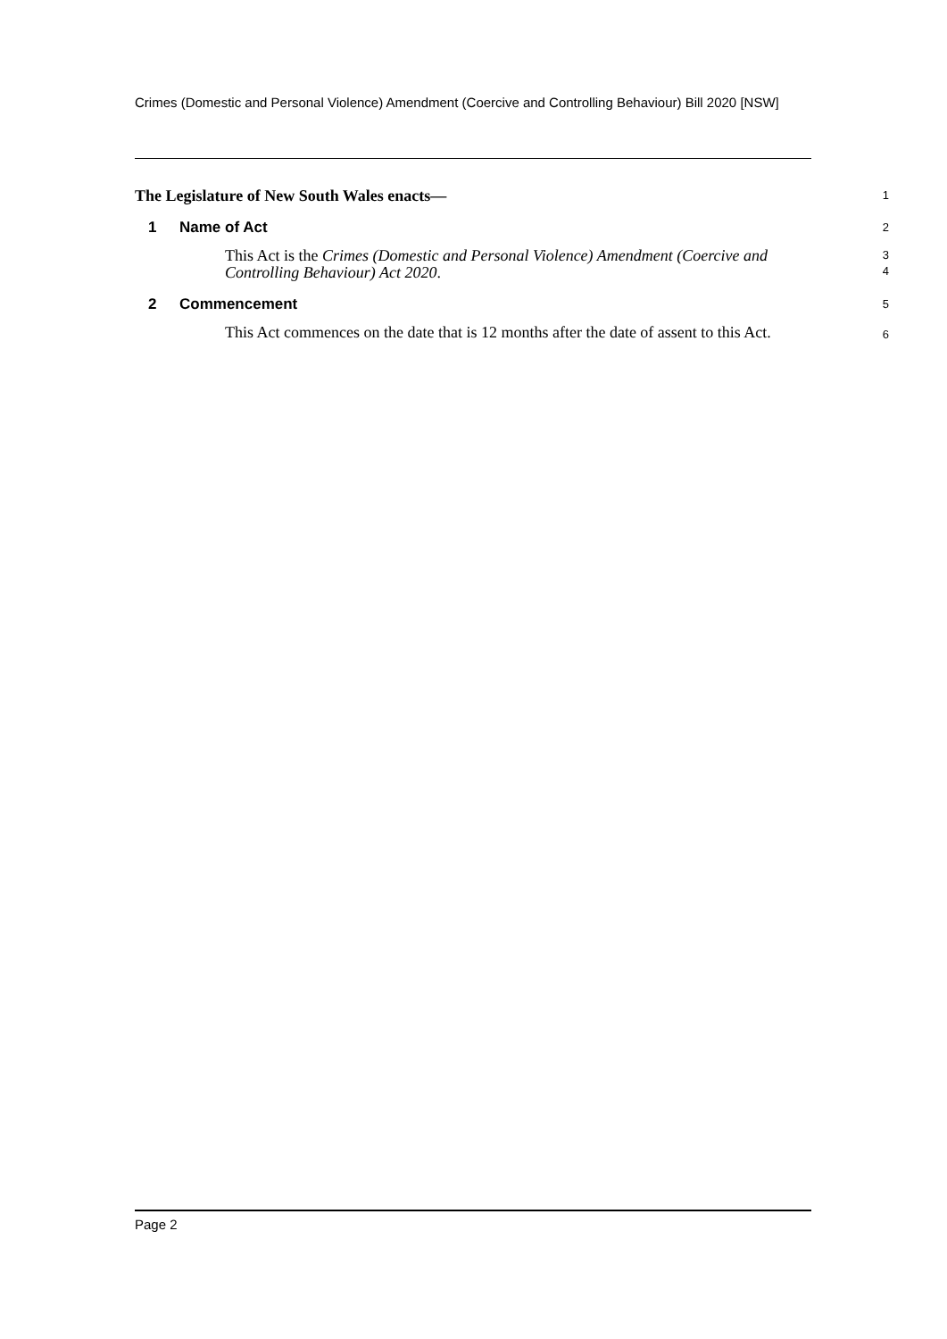Crimes (Domestic and Personal Violence) Amendment (Coercive and Controlling Behaviour) Bill 2020 [NSW]
The Legislature of New South Wales enacts—
1
1 Name of Act
2
This Act is the Crimes (Domestic and Personal Violence) Amendment (Coercive and Controlling Behaviour) Act 2020.
3
4
2 Commencement
5
This Act commences on the date that is 12 months after the date of assent to this Act.
6
Page 2